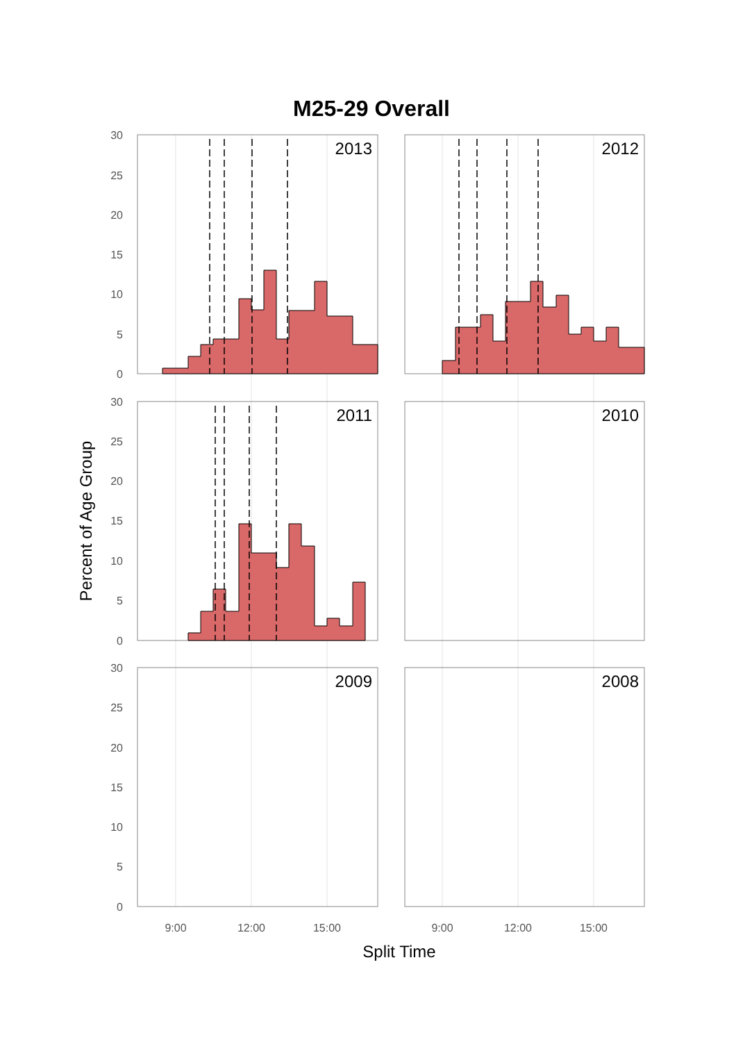M25-29 Overall
2013
2012
2011
2010
2009
2008
30
25
20
15
10
5
0
30
25
20
15
10
5
0
30
25
20
15
10
5
0
9:00
12:00
15:00
9:00
12:00
15:00
Split Time
Percent of Age Group